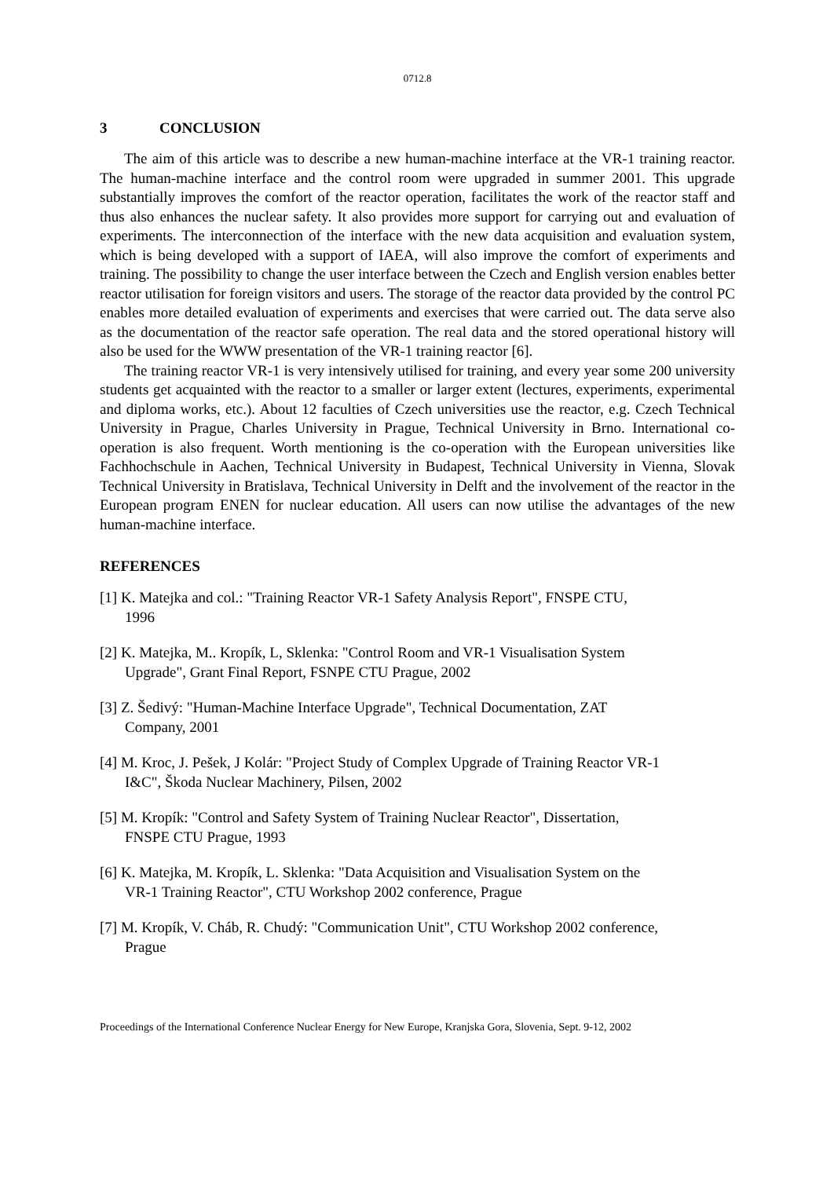0712.8
3 CONCLUSION
The aim of this article was to describe a new human-machine interface at the VR-1 training reactor. The human-machine interface and the control room were upgraded in summer 2001. This upgrade substantially improves the comfort of the reactor operation, facilitates the work of the reactor staff and thus also enhances the nuclear safety. It also provides more support for carrying out and evaluation of experiments. The interconnection of the interface with the new data acquisition and evaluation system, which is being developed with a support of IAEA, will also improve the comfort of experiments and training. The possibility to change the user interface between the Czech and English version enables better reactor utilisation for foreign visitors and users. The storage of the reactor data provided by the control PC enables more detailed evaluation of experiments and exercises that were carried out. The data serve also as the documentation of the reactor safe operation. The real data and the stored operational history will also be used for the WWW presentation of the VR-1 training reactor [6].
The training reactor VR-1 is very intensively utilised for training, and every year some 200 university students get acquainted with the reactor to a smaller or larger extent (lectures, experiments, experimental and diploma works, etc.). About 12 faculties of Czech universities use the reactor, e.g. Czech Technical University in Prague, Charles University in Prague, Technical University in Brno. International co-operation is also frequent. Worth mentioning is the co-operation with the European universities like Fachhochschule in Aachen, Technical University in Budapest, Technical University in Vienna, Slovak Technical University in Bratislava, Technical University in Delft and the involvement of the reactor in the European program ENEN for nuclear education. All users can now utilise the advantages of the new human-machine interface.
REFERENCES
[1] K. Matejka and col.: "Training Reactor VR-1 Safety Analysis Report", FNSPE CTU,
1996
[2] K. Matejka, M.. Kropík, L, Sklenka: "Control Room and VR-1 Visualisation System
Upgrade", Grant Final Report, FSNPE CTU Prague, 2002
[3] Z. Šedivý: "Human-Machine Interface Upgrade", Technical Documentation, ZAT
Company, 2001
[4] M. Kroc, J. Pešek, J Kolár: "Project Study of Complex Upgrade of Training Reactor VR-1
I&C", Škoda Nuclear Machinery, Pilsen, 2002
[5] M. Kropík: "Control and Safety System of Training Nuclear Reactor", Dissertation,
FNSPE CTU Prague, 1993
[6] K. Matejka, M. Kropík, L. Sklenka: "Data Acquisition and Visualisation System on the
VR-1 Training Reactor", CTU Workshop 2002 conference, Prague
[7] M. Kropík, V. Cháb, R. Chudý: "Communication Unit", CTU Workshop 2002 conference,
Prague
Proceedings of the International Conference Nuclear Energy for New Europe, Kranjska Gora, Slovenia, Sept. 9-12, 2002